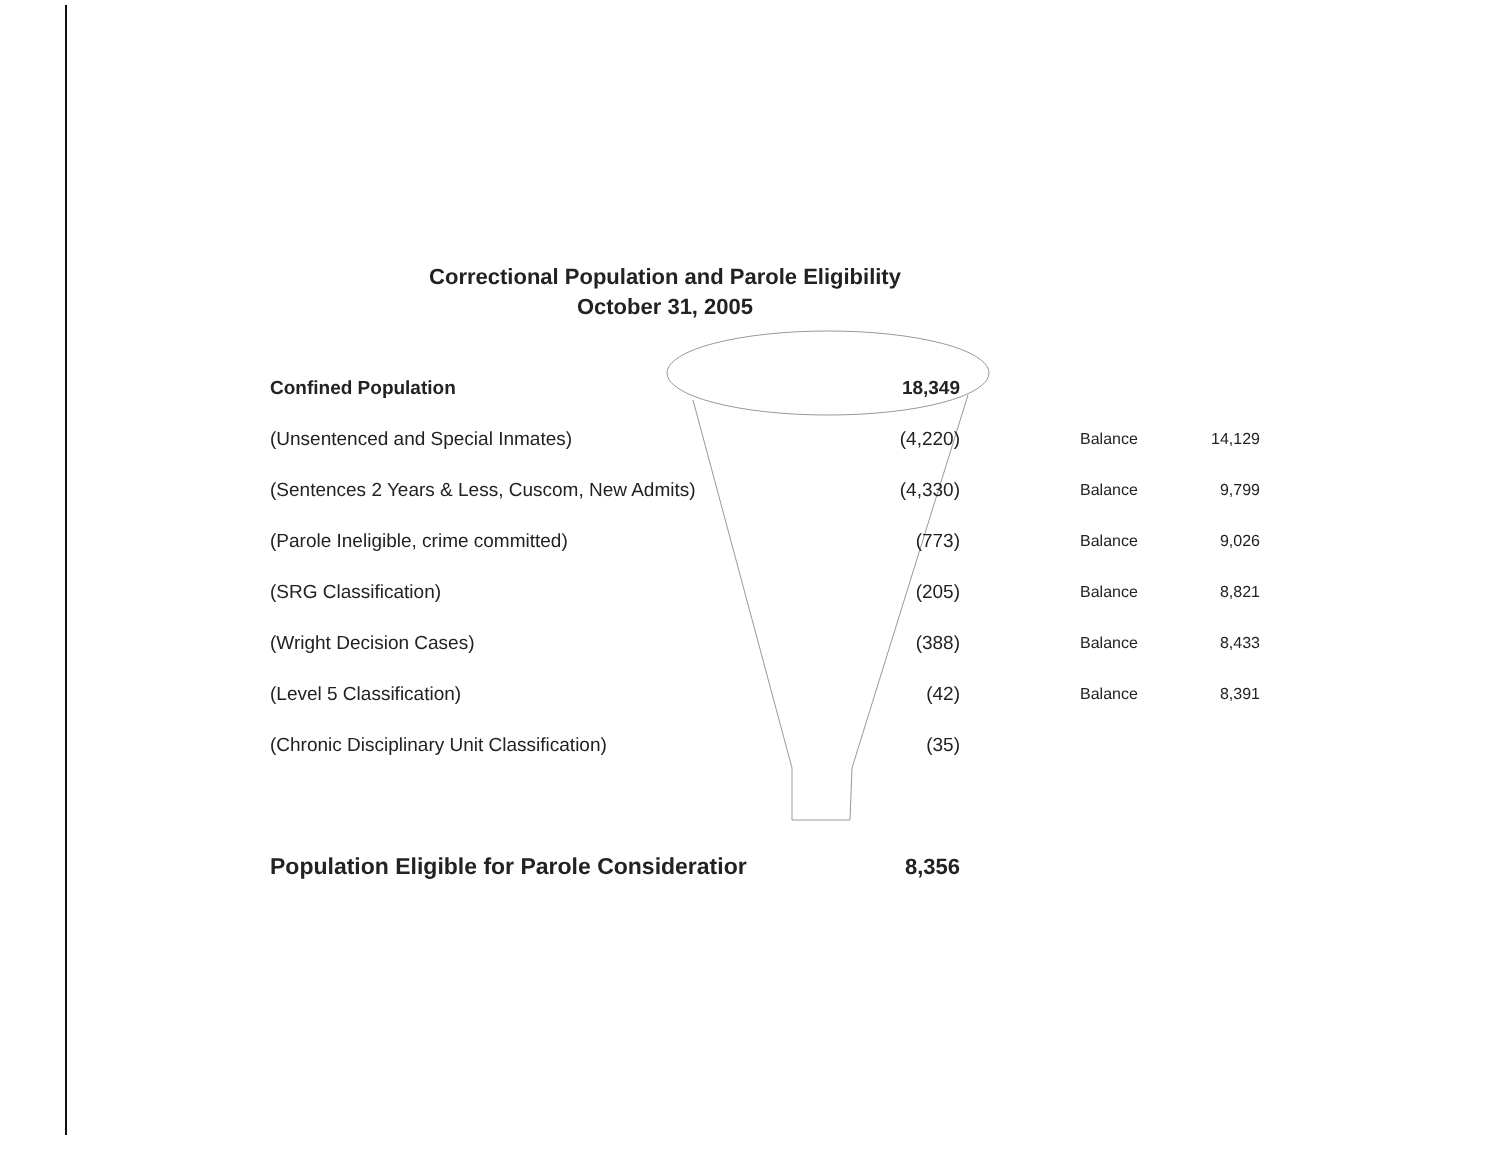Correctional Population and Parole Eligibility
October 31, 2005
| Confined Population | 18,349 | | |
| (Unsentenced and Special Inmates) | (4,220) | Balance | 14,129 |
| (Sentences 2 Years & Less, Cuscom, New Admits) | (4,330) | Balance | 9,799 |
| (Parole Ineligible, crime committed) | (773) | Balance | 9,026 |
| (SRG Classification) | (205) | Balance | 8,821 |
| (Wright Decision Cases) | (388) | Balance | 8,433 |
| (Level 5 Classification) | (42) | Balance | 8,391 |
| (Chronic Disciplinary Unit Classification) | (35) | | |
| Population Eligible for Parole Consideratior | 8,356 | | |